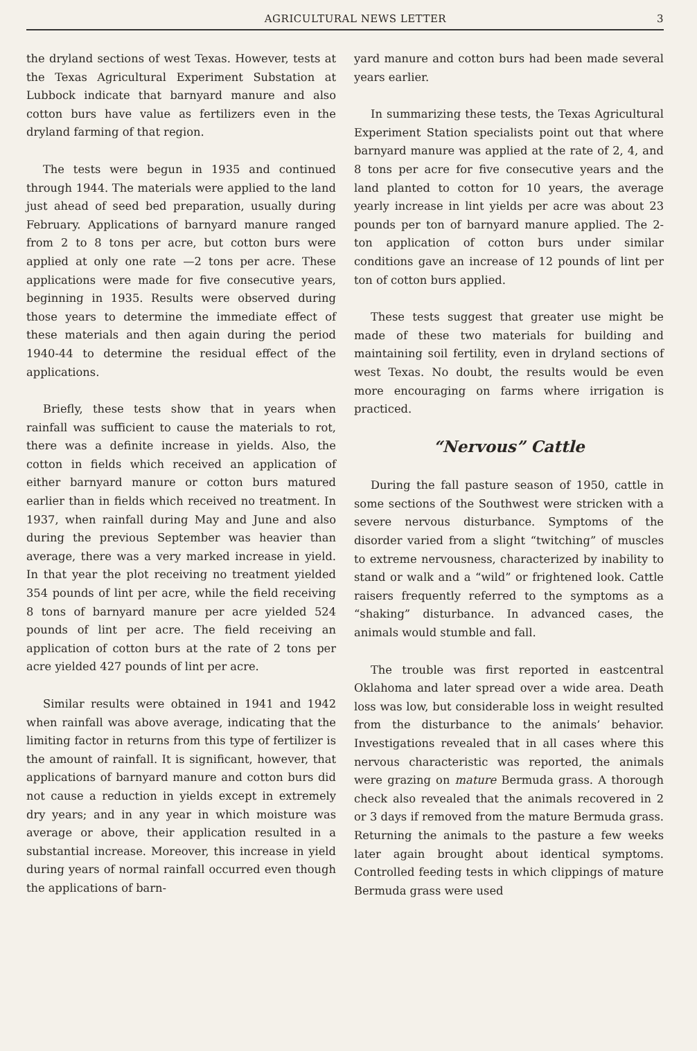AGRICULTURAL NEWS LETTER 3
the dryland sections of west Texas. However, tests at the Texas Agricultural Experiment Substation at Lubbock indicate that barnyard manure and also cotton burs have value as fertilizers even in the dryland farming of that region.
The tests were begun in 1935 and continued through 1944. The materials were applied to the land just ahead of seed bed preparation, usually during February. Applications of barnyard manure ranged from 2 to 8 tons per acre, but cotton burs were applied at only one rate —2 tons per acre. These applications were made for five consecutive years, beginning in 1935. Results were observed during those years to determine the immediate effect of these materials and then again during the period 1940-44 to determine the residual effect of the applications.
Briefly, these tests show that in years when rainfall was sufficient to cause the materials to rot, there was a definite increase in yields. Also, the cotton in fields which received an application of either barnyard manure or cotton burs matured earlier than in fields which received no treatment. In 1937, when rainfall during May and June and also during the previous September was heavier than average, there was a very marked increase in yield. In that year the plot receiving no treatment yielded 354 pounds of lint per acre, while the field receiving 8 tons of barnyard manure per acre yielded 524 pounds of lint per acre. The field receiving an application of cotton burs at the rate of 2 tons per acre yielded 427 pounds of lint per acre.
Similar results were obtained in 1941 and 1942 when rainfall was above average, indicating that the limiting factor in returns from this type of fertilizer is the amount of rainfall. It is significant, however, that applications of barnyard manure and cotton burs did not cause a reduction in yields except in extremely dry years; and in any year in which moisture was average or above, their application resulted in a substantial increase. Moreover, this increase in yield during years of normal rainfall occurred even though the applications of barn-
yard manure and cotton burs had been made several years earlier.
In summarizing these tests, the Texas Agricultural Experiment Station specialists point out that where barnyard manure was applied at the rate of 2, 4, and 8 tons per acre for five consecutive years and the land planted to cotton for 10 years, the average yearly increase in lint yields per acre was about 23 pounds per ton of barnyard manure applied. The 2-ton application of cotton burs under similar conditions gave an increase of 12 pounds of lint per ton of cotton burs applied.
These tests suggest that greater use might be made of these two materials for building and maintaining soil fertility, even in dryland sections of west Texas. No doubt, the results would be even more encouraging on farms where irrigation is practiced.
“Nervous” Cattle
During the fall pasture season of 1950, cattle in some sections of the Southwest were stricken with a severe nervous disturbance. Symptoms of the disorder varied from a slight “twitching” of muscles to extreme nervousness, characterized by inability to stand or walk and a “wild” or frightened look. Cattle raisers frequently referred to the symptoms as a “shaking” disturbance. In advanced cases, the animals would stumble and fall.
The trouble was first reported in eastcentral Oklahoma and later spread over a wide area. Death loss was low, but considerable loss in weight resulted from the disturbance to the animals’ behavior. Investigations revealed that in all cases where this nervous characteristic was reported, the animals were grazing on mature Bermuda grass. A thorough check also revealed that the animals recovered in 2 or 3 days if removed from the mature Bermuda grass. Returning the animals to the pasture a few weeks later again brought about identical symptoms. Controlled feeding tests in which clippings of mature Bermuda grass were used